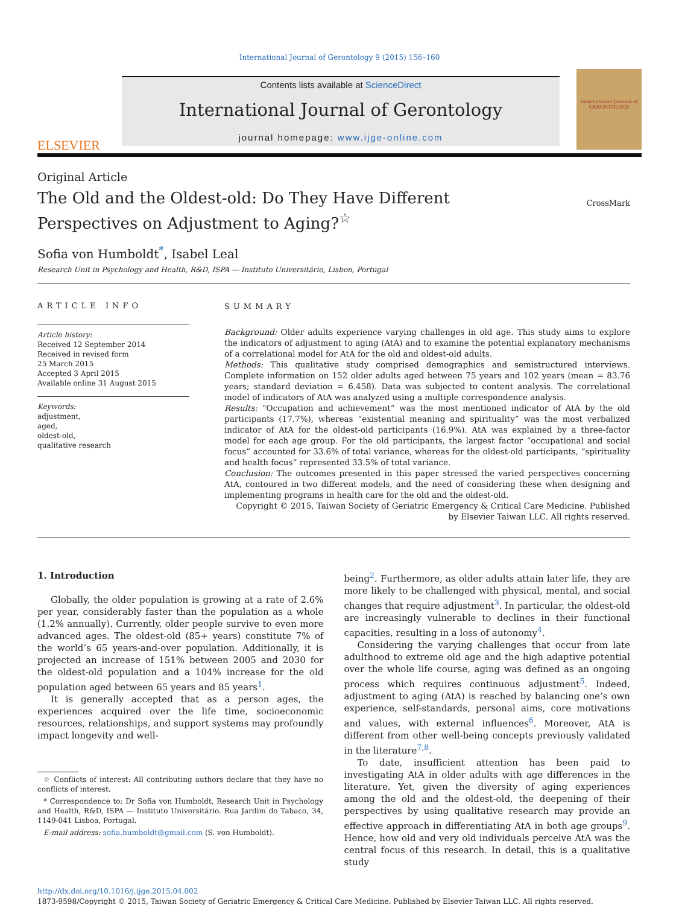International Journal of Gerontology 9 (2015) 156–160
ELSEVIER
Contents lists available at ScienceDirect
International Journal of Gerontology
journal homepage: www.ijge-online.com
International Journal of GERONTOLOGY
Original Article
The Old and the Oldest-old: Do They Have Different Perspectives on Adjustment to Aging?<sup>☆</sup>
CrossMark
Sofia von Humboldt<sup>*</sup>, Isabel Leal
Research Unit in Psychology and Health, R&D, ISPA — Instituto Universitário, Lisbon, Portugal
ARTICLE INFO
Article history:
Received 12 September 2014
Received in revised form
25 March 2015
Accepted 3 April 2015
Available online 31 August 2015
Keywords:
adjustment,
aged,
oldest-old,
qualitative research
SUMMARY
Background: Older adults experience varying challenges in old age. This study aims to explore the indicators of adjustment to aging (AtA) and to examine the potential explanatory mechanisms of a correlational model for AtA for the old and oldest-old adults.
Methods: This qualitative study comprised demographics and semistructured interviews. Complete information on 152 older adults aged between 75 years and 102 years (mean = 83.76 years; standard deviation = 6.458). Data was subjected to content analysis. The correlational model of indicators of AtA was analyzed using a multiple correspondence analysis.
Results: “Occupation and achievement” was the most mentioned indicator of AtA by the old participants (17.7%), whereas “existential meaning and spirituality” was the most verbalized indicator of AtA for the oldest-old participants (16.9%). AtA was explained by a three-factor model for each age group. For the old participants, the largest factor “occupational and social focus” accounted for 33.6% of total variance, whereas for the oldest-old participants, “spirituality and health focus” represented 33.5% of total variance.
Conclusion: The outcomes presented in this paper stressed the varied perspectives concerning AtA, contoured in two different models, and the need of considering these when designing and implementing programs in health care for the old and the oldest-old.
Copyright © 2015, Taiwan Society of Geriatric Emergency & Critical Care Medicine. Published by Elsevier Taiwan LLC. All rights reserved.
1. Introduction
Globally, the older population is growing at a rate of 2.6% per year, considerably faster than the population as a whole (1.2% annually). Currently, older people survive to even more advanced ages. The oldest-old (85+ years) constitute 7% of the world’s 65 years-and-over population. Additionally, it is projected an increase of 151% between 2005 and 2030 for the oldest-old population and a 104% increase for the old population aged between 65 years and 85 years<sup>1</sup>.
It is generally accepted that as a person ages, the experiences acquired over the life time, socioeconomic resources, relationships, and support systems may profoundly impact longevity and well-
☆ Conflicts of interest: All contributing authors declare that they have no conflicts of interest.
* Correspondence to: Dr Sofia von Humboldt, Research Unit in Psychology and Health, R&D, ISPA — Instituto Universitário. Rua Jardim do Tabaco, 34, 1149-041 Lisboa, Portugal.
E-mail address: sofia.humboldt@gmail.com (S. von Humboldt).
being<sup>2</sup>. Furthermore, as older adults attain later life, they are more likely to be challenged with physical, mental, and social changes that require adjustment<sup>3</sup>. In particular, the oldest-old are increasingly vulnerable to declines in their functional capacities, resulting in a loss of autonomy<sup>4</sup>.
Considering the varying challenges that occur from late adulthood to extreme old age and the high adaptive potential over the whole life course, aging was defined as an ongoing process which requires continuous adjustment<sup>5</sup>. Indeed, adjustment to aging (AtA) is reached by balancing one’s own experience, self-standards, personal aims, core motivations and values, with external influences<sup>6</sup>. Moreover, AtA is different from other well-being concepts previously validated in the literature<sup>7,8</sup>.
To date, insufficient attention has been paid to investigating AtA in older adults with age differences in the literature. Yet, given the diversity of aging experiences among the old and the oldest-old, the deepening of their perspectives by using qualitative research may provide an effective approach in differentiating AtA in both age groups<sup>9</sup>. Hence, how old and very old individuals perceive AtA was the central focus of this research. In detail, this is a qualitative study
http://dx.doi.org/10.1016/j.ijge.2015.04.002
1873-9598/Copyright © 2015, Taiwan Society of Geriatric Emergency & Critical Care Medicine. Published by Elsevier Taiwan LLC. All rights reserved.